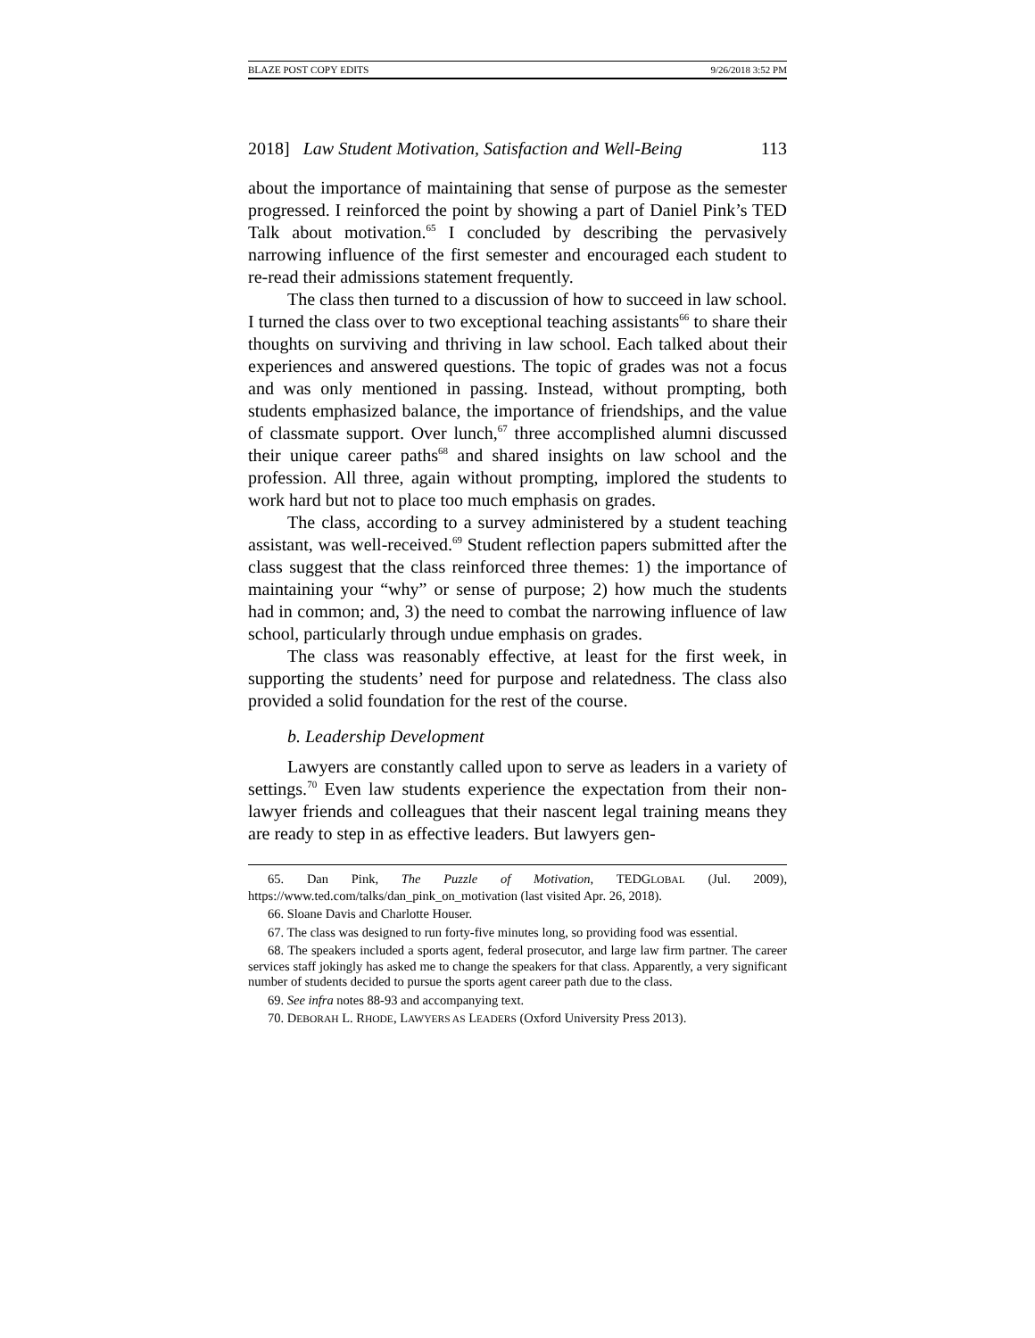BLAZE POST COPY EDITS 9/26/2018 3:52 PM
2018] Law Student Motivation, Satisfaction and Well-Being 113
about the importance of maintaining that sense of purpose as the semester progressed. I reinforced the point by showing a part of Daniel Pink’s TED Talk about motivation.<sup>65</sup> I concluded by describing the pervasively narrowing influence of the first semester and encouraged each student to re-read their admissions statement frequently.
The class then turned to a discussion of how to succeed in law school. I turned the class over to two exceptional teaching assistants<sup>66</sup> to share their thoughts on surviving and thriving in law school. Each talked about their experiences and answered questions. The topic of grades was not a focus and was only mentioned in passing. Instead, without prompting, both students emphasized balance, the importance of friendships, and the value of classmate support. Over lunch,<sup>67</sup> three accomplished alumni discussed their unique career paths<sup>68</sup> and shared insights on law school and the profession. All three, again without prompting, implored the students to work hard but not to place too much emphasis on grades.
The class, according to a survey administered by a student teaching assistant, was well-received.<sup>69</sup> Student reflection papers submitted after the class suggest that the class reinforced three themes: 1) the importance of maintaining your “why” or sense of purpose; 2) how much the students had in common; and, 3) the need to combat the narrowing influence of law school, particularly through undue emphasis on grades.
The class was reasonably effective, at least for the first week, in supporting the students’ need for purpose and relatedness. The class also provided a solid foundation for the rest of the course.
b. Leadership Development
Lawyers are constantly called upon to serve as leaders in a variety of settings.<sup>70</sup> Even law students experience the expectation from their non-lawyer friends and colleagues that their nascent legal training means they are ready to step in as effective leaders. But lawyers gen-
65. Dan Pink, The Puzzle of Motivation, TEDGLOBAL (Jul. 2009), https://www.ted.com/talks/dan_pink_on_motivation (last visited Apr. 26, 2018).
66. Sloane Davis and Charlotte Houser.
67. The class was designed to run forty-five minutes long, so providing food was essential.
68. The speakers included a sports agent, federal prosecutor, and large law firm partner. The career services staff jokingly has asked me to change the speakers for that class. Apparently, a very significant number of students decided to pursue the sports agent career path due to the class.
69. See infra notes 88-93 and accompanying text.
70. DEBORAH L. RHODE, LAWYERS AS LEADERS (Oxford University Press 2013).